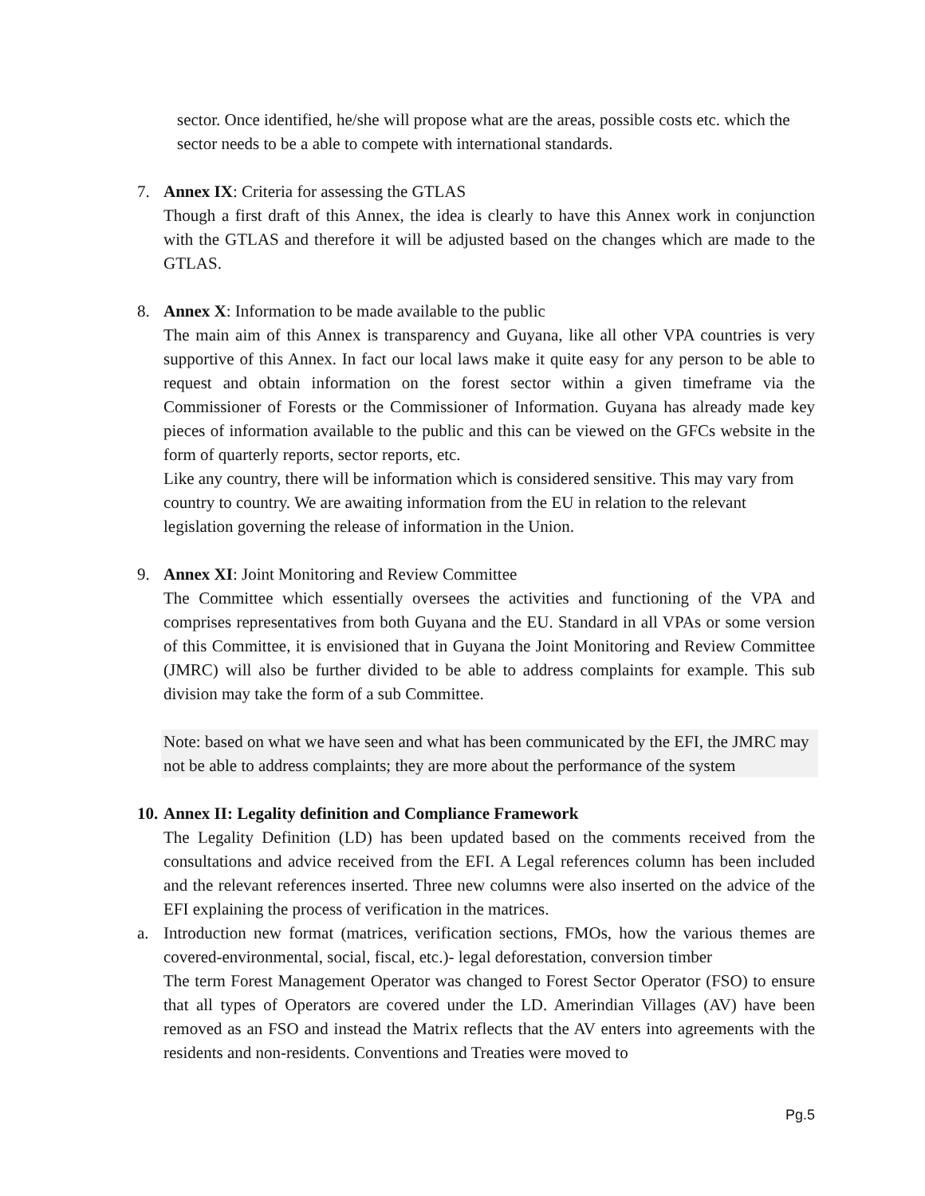sector. Once identified, he/she will propose what are the areas, possible costs etc. which the sector needs to be a able to compete with international standards.
7. Annex IX: Criteria for assessing the GTLAS
Though a first draft of this Annex, the idea is clearly to have this Annex work in conjunction with the GTLAS and therefore it will be adjusted based on the changes which are made to the GTLAS.
8. Annex X: Information to be made available to the public
The main aim of this Annex is transparency and Guyana, like all other VPA countries is very supportive of this Annex. In fact our local laws make it quite easy for any person to be able to request and obtain information on the forest sector within a given timeframe via the Commissioner of Forests or the Commissioner of Information. Guyana has already made key pieces of information available to the public and this can be viewed on the GFCs website in the form of quarterly reports, sector reports, etc.
Like any country, there will be information which is considered sensitive. This may vary from country to country. We are awaiting information from the EU in relation to the relevant legislation governing the release of information in the Union.
9. Annex XI: Joint Monitoring and Review Committee
The Committee which essentially oversees the activities and functioning of the VPA and comprises representatives from both Guyana and the EU. Standard in all VPAs or some version of this Committee, it is envisioned that in Guyana the Joint Monitoring and Review Committee (JMRC) will also be further divided to be able to address complaints for example. This sub division may take the form of a sub Committee.
Note: based on what we have seen and what has been communicated by the EFI, the JMRC may not be able to address complaints; they are more about the performance of the system
10.
Annex II: Legality definition and Compliance Framework
The Legality Definition (LD) has been updated based on the comments received from the consultations and advice received from the EFI. A Legal references column has been included and the relevant references inserted. Three new columns were also inserted on the advice of the EFI explaining the process of verification in the matrices.
a. Introduction new format (matrices, verification sections, FMOs, how the various themes are covered-environmental, social, fiscal, etc.)- legal deforestation, conversion timber
The term Forest Management Operator was changed to Forest Sector Operator (FSO) to ensure that all types of Operators are covered under the LD. Amerindian Villages (AV) have been removed as an FSO and instead the Matrix reflects that the AV enters into agreements with the residents and non-residents. Conventions and Treaties were moved to
Pg.5